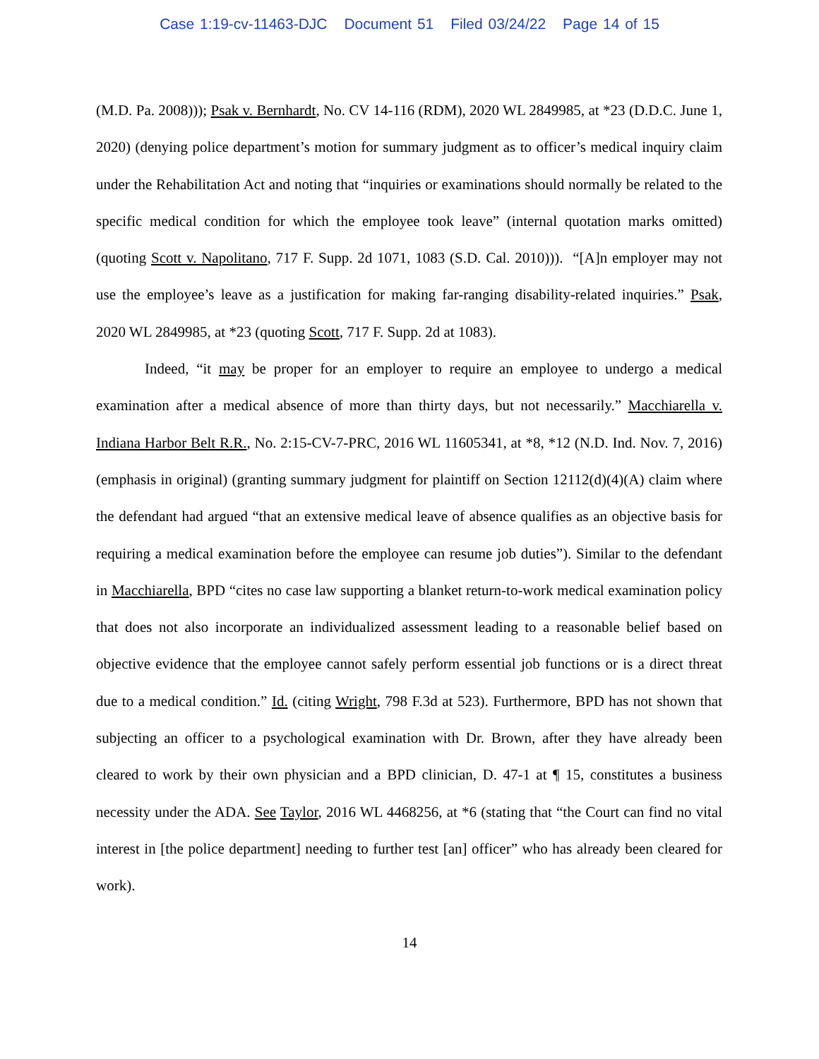Case 1:19-cv-11463-DJC Document 51 Filed 03/24/22 Page 14 of 15
(M.D. Pa. 2008))); Psak v. Bernhardt, No. CV 14-116 (RDM), 2020 WL 2849985, at *23 (D.D.C. June 1, 2020) (denying police department’s motion for summary judgment as to officer’s medical inquiry claim under the Rehabilitation Act and noting that “inquiries or examinations should normally be related to the specific medical condition for which the employee took leave” (internal quotation marks omitted) (quoting Scott v. Napolitano, 717 F. Supp. 2d 1071, 1083 (S.D. Cal. 2010))). “[A]n employer may not use the employee’s leave as a justification for making far-ranging disability-related inquiries.” Psak, 2020 WL 2849985, at *23 (quoting Scott, 717 F. Supp. 2d at 1083).
Indeed, “it may be proper for an employer to require an employee to undergo a medical examination after a medical absence of more than thirty days, but not necessarily.” Macchiarella v. Indiana Harbor Belt R.R., No. 2:15-CV-7-PRC, 2016 WL 11605341, at *8, *12 (N.D. Ind. Nov. 7, 2016) (emphasis in original) (granting summary judgment for plaintiff on Section 12112(d)(4)(A) claim where the defendant had argued “that an extensive medical leave of absence qualifies as an objective basis for requiring a medical examination before the employee can resume job duties”). Similar to the defendant in Macchiarella, BPD “cites no case law supporting a blanket return-to-work medical examination policy that does not also incorporate an individualized assessment leading to a reasonable belief based on objective evidence that the employee cannot safely perform essential job functions or is a direct threat due to a medical condition.” Id. (citing Wright, 798 F.3d at 523). Furthermore, BPD has not shown that subjecting an officer to a psychological examination with Dr. Brown, after they have already been cleared to work by their own physician and a BPD clinician, D. 47-1 at ¶ 15, constitutes a business necessity under the ADA. See Taylor, 2016 WL 4468256, at *6 (stating that “the Court can find no vital interest in [the police department] needing to further test [an] officer” who has already been cleared for work).
14